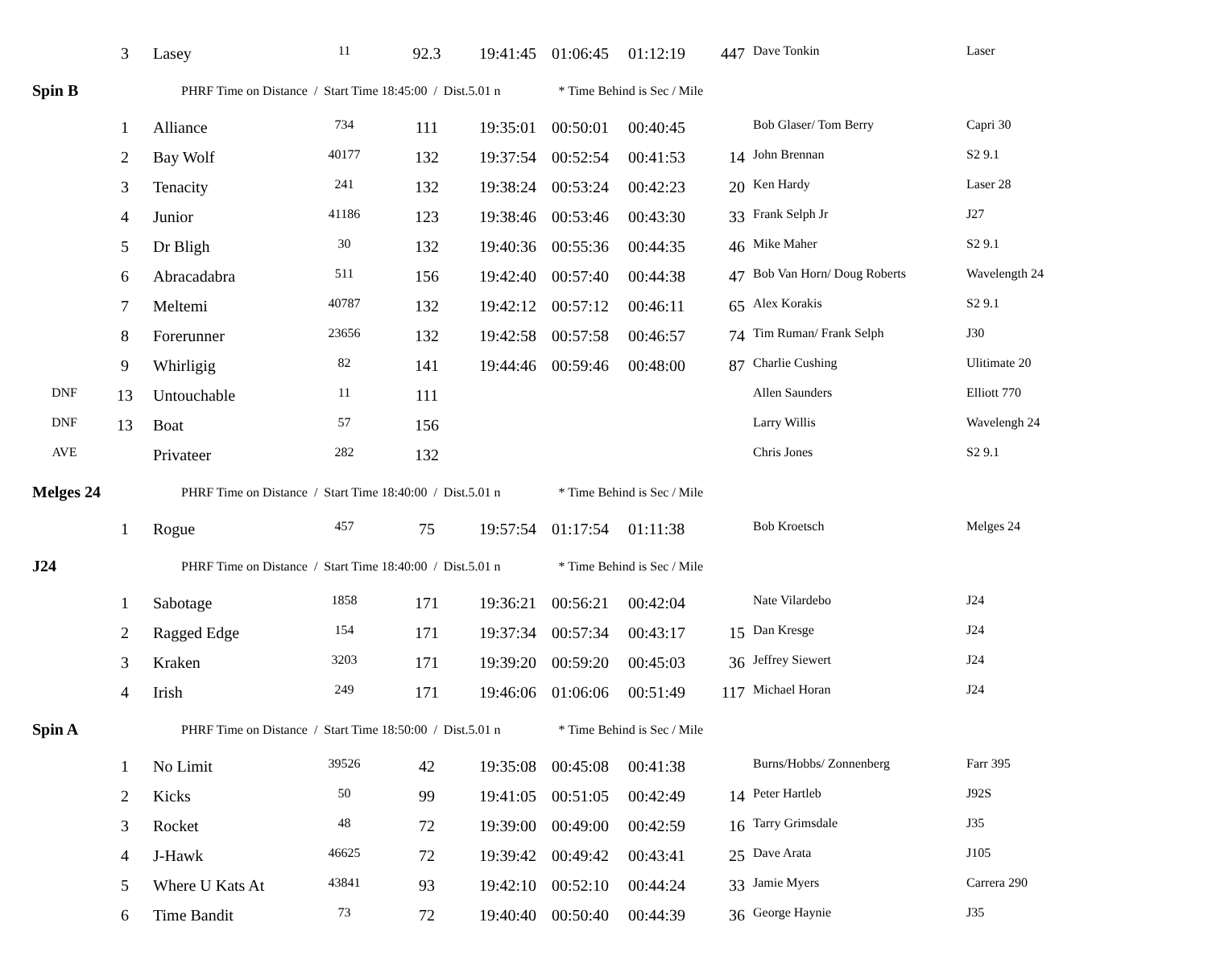| | 3 | Lasey | 11 | 92.3 | 19:41:45 | 01:06:45 | 01:12:19 | 447 | Dave Tonkin | Laser |
| Spin B | | PHRF Time on Distance / Start Time 18:45:00 / Dist.5.01 n * Time Behind is Sec / Mile | | | | | | | | |
| | 1 | Alliance | 734 | 111 | 19:35:01 | 00:50:01 | 00:40:45 | | Bob Glaser/ Tom Berry | Capri 30 |
| | 2 | Bay Wolf | 40177 | 132 | 19:37:54 | 00:52:54 | 00:41:53 | 14 | John Brennan | S2 9.1 |
| | 3 | Tenacity | 241 | 132 | 19:38:24 | 00:53:24 | 00:42:23 | 20 | Ken Hardy | Laser 28 |
| | 4 | Junior | 41186 | 123 | 19:38:46 | 00:53:46 | 00:43:30 | 33 | Frank Selph Jr | J27 |
| | 5 | Dr Bligh | 30 | 132 | 19:40:36 | 00:55:36 | 00:44:35 | 46 | Mike Maher | S2 9.1 |
| | 6 | Abracadabra | 511 | 156 | 19:42:40 | 00:57:40 | 00:44:38 | 47 | Bob Van Horn/ Doug Roberts | Wavelength 24 |
| | 7 | Meltemi | 40787 | 132 | 19:42:12 | 00:57:12 | 00:46:11 | 65 | Alex Korakis | S2 9.1 |
| | 8 | Forerunner | 23656 | 132 | 19:42:58 | 00:57:58 | 00:46:57 | 74 | Tim Ruman/ Frank Selph | J30 |
| | 9 | Whirligig | 82 | 141 | 19:44:46 | 00:59:46 | 00:48:00 | 87 | Charlie Cushing | Ulitimate 20 |
| DNF | 13 | Untouchable | 11 | 111 | | | | | Allen Saunders | Elliott 770 |
| DNF | 13 | Boat | 57 | 156 | | | | | Larry Willis | Wavelengh 24 |
| AVE | | Privateer | 282 | 132 | | | | | Chris Jones | S2 9.1 |
| Melges 24 | | PHRF Time on Distance / Start Time 18:40:00 / Dist.5.01 n * Time Behind is Sec / Mile | | | | | | | | |
| | 1 | Rogue | 457 | 75 | 19:57:54 | 01:17:54 | 01:11:38 | | Bob Kroetsch | Melges 24 |
| J24 | | PHRF Time on Distance / Start Time 18:40:00 / Dist.5.01 n * Time Behind is Sec / Mile | | | | | | | | |
| | 1 | Sabotage | 1858 | 171 | 19:36:21 | 00:56:21 | 00:42:04 | | Nate Vilardebo | J24 |
| | 2 | Ragged Edge | 154 | 171 | 19:37:34 | 00:57:34 | 00:43:17 | 15 | Dan Kresge | J24 |
| | 3 | Kraken | 3203 | 171 | 19:39:20 | 00:59:20 | 00:45:03 | 36 | Jeffrey Siewert | J24 |
| | 4 | Irish | 249 | 171 | 19:46:06 | 01:06:06 | 00:51:49 | 117 | Michael Horan | J24 |
| Spin A | | PHRF Time on Distance / Start Time 18:50:00 / Dist.5.01 n * Time Behind is Sec / Mile | | | | | | | | |
| | 1 | No Limit | 39526 | 42 | 19:35:08 | 00:45:08 | 00:41:38 | | Burns/Hobbs/ Zonnenberg | Farr 395 |
| | 2 | Kicks | 50 | 99 | 19:41:05 | 00:51:05 | 00:42:49 | 14 | Peter Hartleb | J92S |
| | 3 | Rocket | 48 | 72 | 19:39:00 | 00:49:00 | 00:42:59 | 16 | Tarry Grimsdale | J35 |
| | 4 | J-Hawk | 46625 | 72 | 19:39:42 | 00:49:42 | 00:43:41 | 25 | Dave Arata | J105 |
| | 5 | Where U Kats At | 43841 | 93 | 19:42:10 | 00:52:10 | 00:44:24 | 33 | Jamie Myers | Carrera 290 |
| | 6 | Time Bandit | 73 | 72 | 19:40:40 | 00:50:40 | 00:44:39 | 36 | George Haynie | J35 |